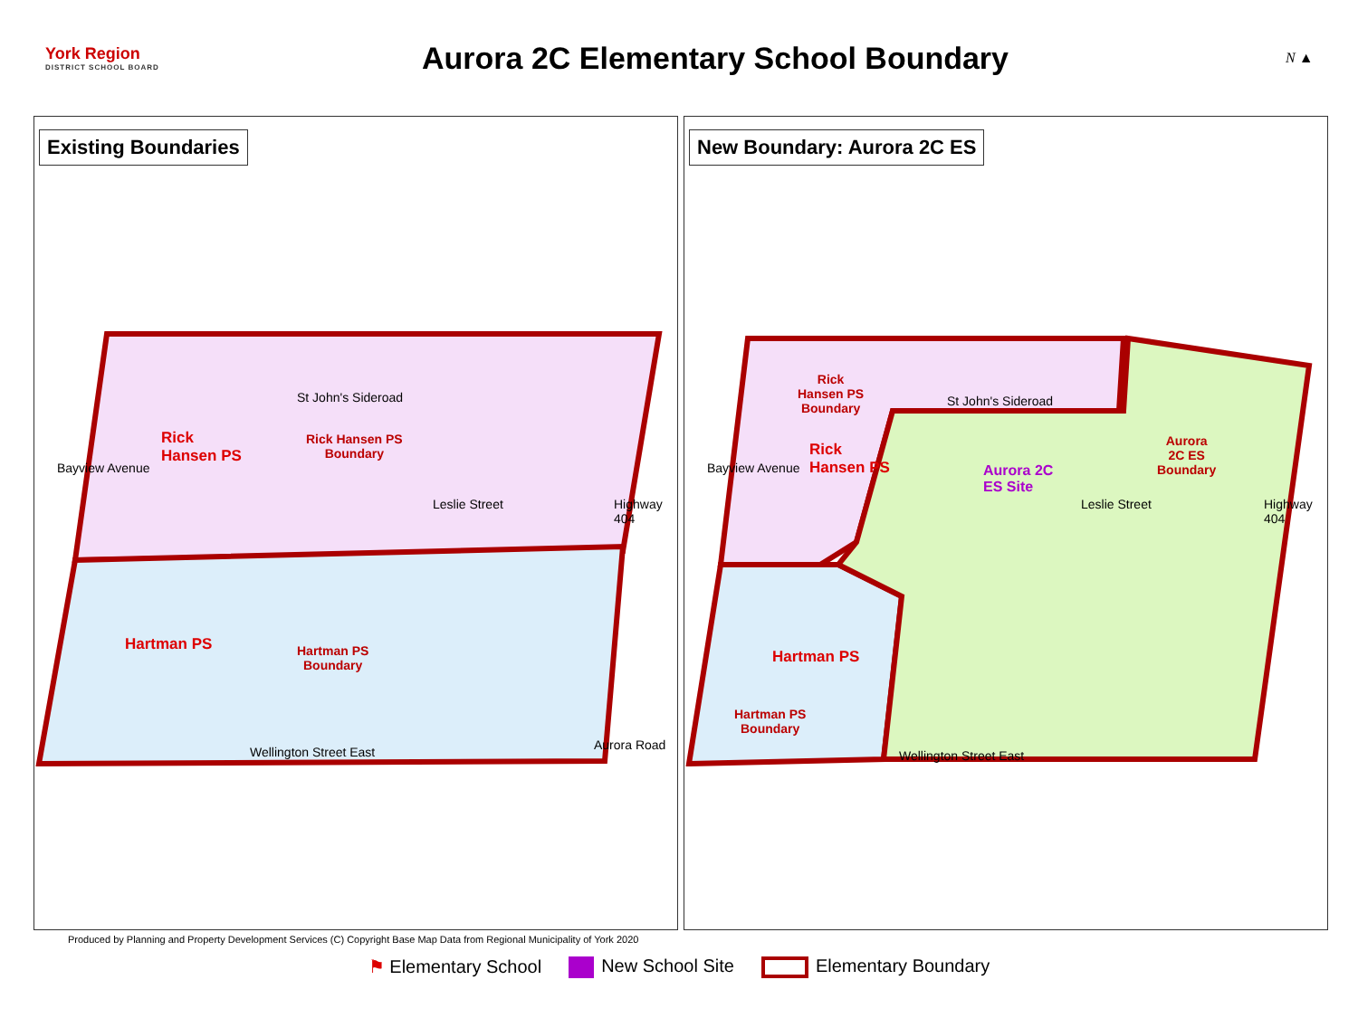York Region
DISTRICT SCHOOL BOARD
Aurora 2C Elementary School Boundary
N ▲
Existing Boundaries
St John's Sideroad
Rick
Hansen PS
Rick Hansen PS
Boundary
Hartman PS
Hartman PS
Boundary
Wellington Street East Aurora Road
Bayview Avenue
Leslie Street Highway 404
New Boundary: Aurora 2C ES
Rick
Hansen PS
Boundary
St John's Sideroad
Rick
Hansen PS
Aurora 2C
ES Site
Aurora
2C ES
Boundary
Hartman PS
Hartman PS
Boundary
Wellington Street East
Bayview Avenue
Leslie Street Highway 404
Produced by Planning and Property Development Services (C) Copyright Base Map Data from Regional Municipality of York 2020
⚑ Elementary School New School Site Elementary Boundary